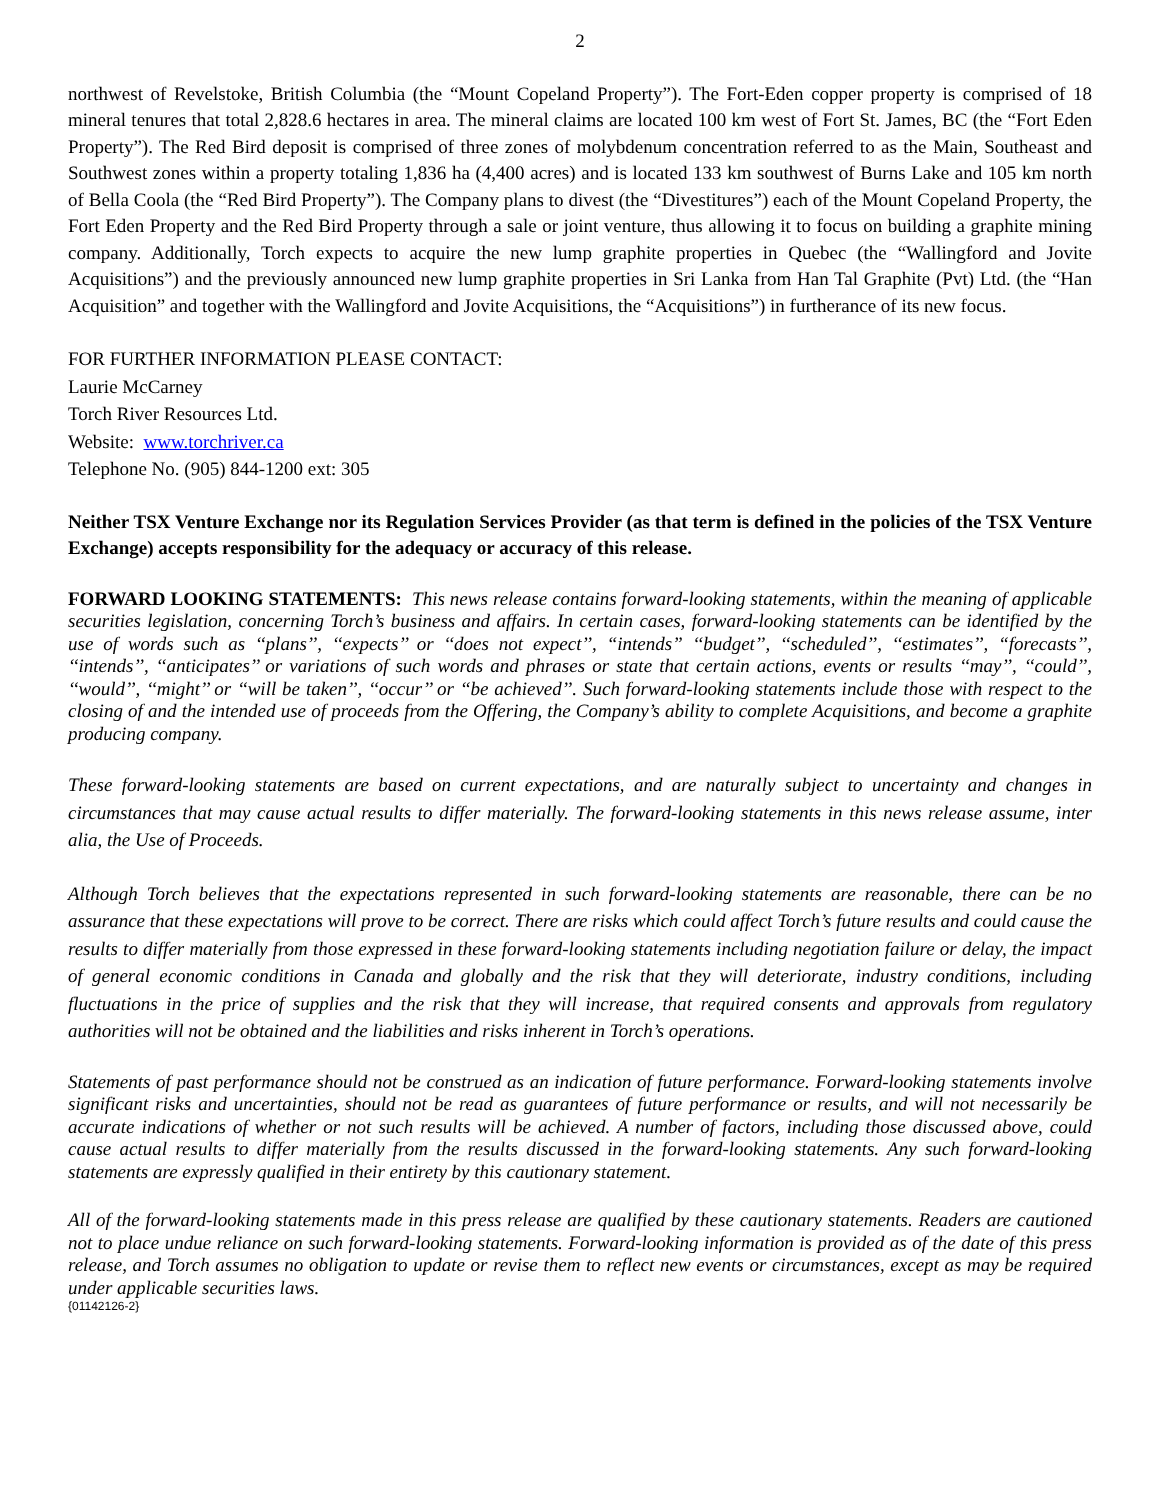2
northwest of Revelstoke, British Columbia (the “Mount Copeland Property”). The Fort-Eden copper property is comprised of 18 mineral tenures that total 2,828.6 hectares in area. The mineral claims are located 100 km west of Fort St. James, BC (the “Fort Eden Property”). The Red Bird deposit is comprised of three zones of molybdenum concentration referred to as the Main, Southeast and Southwest zones within a property totaling 1,836 ha (4,400 acres) and is located 133 km southwest of Burns Lake and 105 km north of Bella Coola (the “Red Bird Property”). The Company plans to divest (the “Divestitures”) each of the Mount Copeland Property, the Fort Eden Property and the Red Bird Property through a sale or joint venture, thus allowing it to focus on building a graphite mining company. Additionally, Torch expects to acquire the new lump graphite properties in Quebec (the “Wallingford and Jovite Acquisitions”) and the previously announced new lump graphite properties in Sri Lanka from Han Tal Graphite (Pvt) Ltd. (the “Han Acquisition” and together with the Wallingford and Jovite Acquisitions, the “Acquisitions”) in furtherance of its new focus.
FOR FURTHER INFORMATION PLEASE CONTACT:
Laurie McCarney
Torch River Resources Ltd.
Website: www.torchriver.ca
Telephone No. (905) 844-1200 ext: 305
Neither TSX Venture Exchange nor its Regulation Services Provider (as that term is defined in the policies of the TSX Venture Exchange) accepts responsibility for the adequacy or accuracy of this release.
FORWARD LOOKING STATEMENTS: This news release contains forward-looking statements, within the meaning of applicable securities legislation, concerning Torch’s business and affairs. In certain cases, forward-looking statements can be identified by the use of words such as ‘‘plans’’, ‘‘expects’’ or ‘‘does not expect’’, “intends” ‘‘budget’’, ‘‘scheduled’’, ‘‘estimates’’, “forecasts’’, ‘‘intends’’, ‘‘anticipates’’ or variations of such words and phrases or state that certain actions, events or results ‘‘may’’, ‘‘could’’, ‘‘would’’, ‘‘might’’ or ‘‘will be taken’’, ‘‘occur’’ or ‘‘be achieved’’. Such forward-looking statements include those with respect to the closing of and the intended use of proceeds from the Offering, the Company’s ability to complete Acquisitions, and become a graphite producing company.
These forward-looking statements are based on current expectations, and are naturally subject to uncertainty and changes in circumstances that may cause actual results to differ materially. The forward-looking statements in this news release assume, inter alia, the Use of Proceeds.
Although Torch believes that the expectations represented in such forward-looking statements are reasonable, there can be no assurance that these expectations will prove to be correct. There are risks which could affect Torch’s future results and could cause the results to differ materially from those expressed in these forward-looking statements including negotiation failure or delay, the impact of general economic conditions in Canada and globally and the risk that they will deteriorate, industry conditions, including fluctuations in the price of supplies and the risk that they will increase, that required consents and approvals from regulatory authorities will not be obtained and the liabilities and risks inherent in Torch’s operations.
Statements of past performance should not be construed as an indication of future performance. Forward-looking statements involve significant risks and uncertainties, should not be read as guarantees of future performance or results, and will not necessarily be accurate indications of whether or not such results will be achieved. A number of factors, including those discussed above, could cause actual results to differ materially from the results discussed in the forward-looking statements. Any such forward-looking statements are expressly qualified in their entirety by this cautionary statement.
All of the forward-looking statements made in this press release are qualified by these cautionary statements. Readers are cautioned not to place undue reliance on such forward-looking statements. Forward-looking information is provided as of the date of this press release, and Torch assumes no obligation to update or revise them to reflect new events or circumstances, except as may be required under applicable securities laws.
{01142126-2}